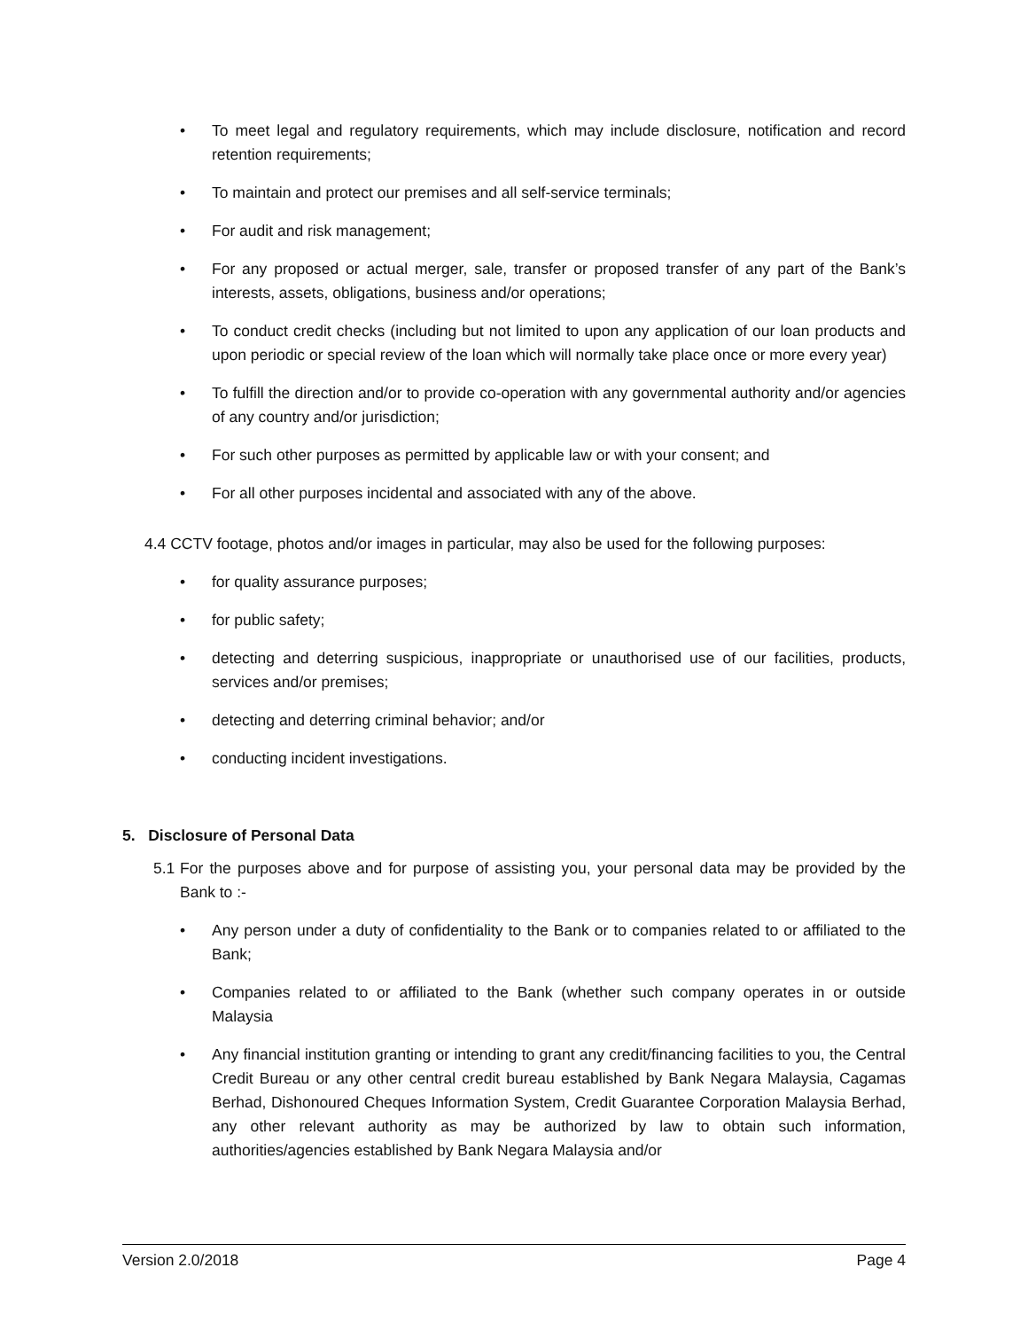• To meet legal and regulatory requirements, which may include disclosure, notification and record retention requirements;
• To maintain and protect our premises and all self-service terminals;
• For audit and risk management;
• For any proposed or actual merger, sale, transfer or proposed transfer of any part of the Bank’s interests, assets, obligations, business and/or operations;
• To conduct credit checks (including but not limited to upon any application of our loan products and upon periodic or special review of the loan which will normally take place once or more every year)
• To fulfill the direction and/or to provide co-operation with any governmental authority and/or agencies of any country and/or jurisdiction;
• For such other purposes as permitted by applicable law or with your consent; and
• For all other purposes incidental and associated with any of the above.
4.4 CCTV footage, photos and/or images in particular, may also be used for the following purposes:
• for quality assurance purposes;
• for public safety;
• detecting and deterring suspicious, inappropriate or unauthorised use of our facilities, products, services and/or premises;
• detecting and deterring criminal behavior; and/or
• conducting incident investigations.
5. Disclosure of Personal Data
5.1 For the purposes above and for purpose of assisting you, your personal data may be provided by the Bank to :-
• Any person under a duty of confidentiality to the Bank or to companies related to or affiliated to the Bank;
• Companies related to or affiliated to the Bank (whether such company operates in or outside Malaysia
• Any financial institution granting or intending to grant any credit/financing facilities to you, the Central Credit Bureau or any other central credit bureau established by Bank Negara Malaysia, Cagamas Berhad, Dishonoured Cheques Information System, Credit Guarantee Corporation Malaysia Berhad, any other relevant authority as may be authorized by law to obtain such information, authorities/agencies established by Bank Negara Malaysia and/or
Version 2.0/2018 Page 4